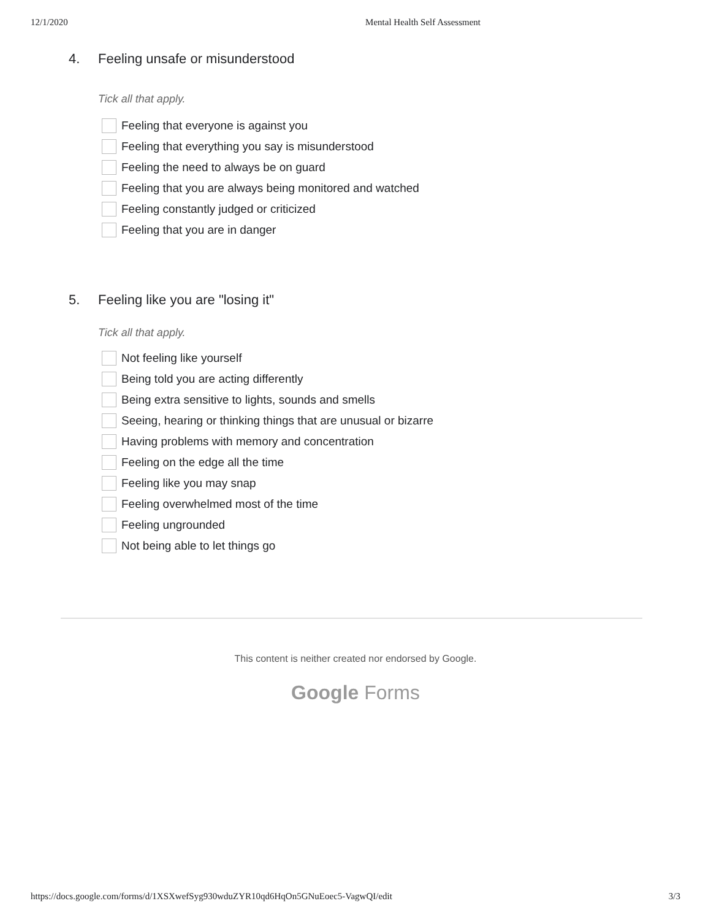12/1/2020 Mental Health Self Assessment
4. Feeling unsafe or misunderstood
Tick all that apply.
Feeling that everyone is against you
Feeling that everything you say is misunderstood
Feeling the need to always be on guard
Feeling that you are always being monitored and watched
Feeling constantly judged or criticized
Feeling that you are in danger
5. Feeling like you are "losing it"
Tick all that apply.
Not feeling like yourself
Being told you are acting differently
Being extra sensitive to lights, sounds and smells
Seeing, hearing or thinking things that are unusual or bizarre
Having problems with memory and concentration
Feeling on the edge all the time
Feeling like you may snap
Feeling overwhelmed most of the time
Feeling ungrounded
Not being able to let things go
This content is neither created nor endorsed by Google.
Google Forms
https://docs.google.com/forms/d/1XSXwefSyg930wduZYR10qd6HqOn5GNuEoec5-VagwQI/edit 3/3